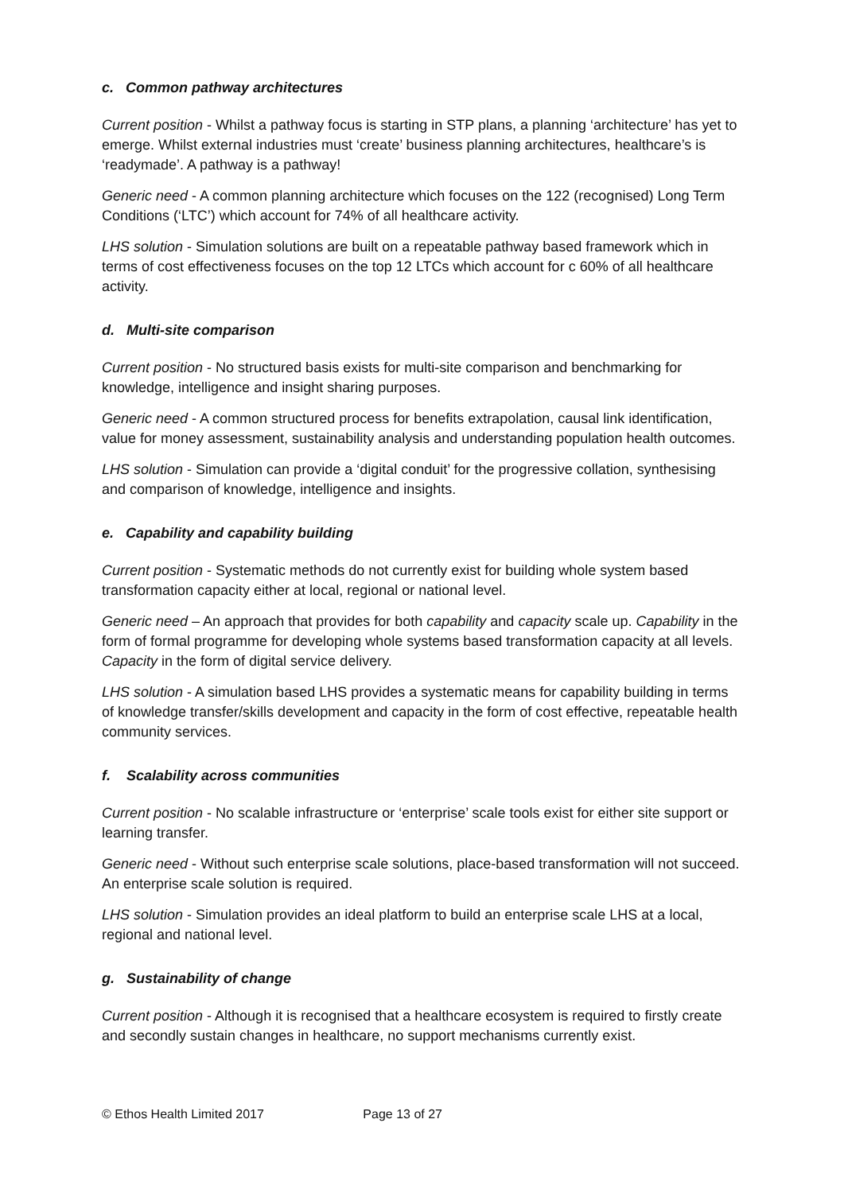c. Common pathway architectures
Current position - Whilst a pathway focus is starting in STP plans, a planning ‘architecture’ has yet to emerge. Whilst external industries must ‘create’ business planning architectures, healthcare’s is ‘readymade’. A pathway is a pathway!
Generic need - A common planning architecture which focuses on the 122 (recognised) Long Term Conditions (‘LTC’) which account for 74% of all healthcare activity.
LHS solution - Simulation solutions are built on a repeatable pathway based framework which in terms of cost effectiveness focuses on the top 12 LTCs which account for c 60% of all healthcare activity.
d. Multi-site comparison
Current position - No structured basis exists for multi-site comparison and benchmarking for knowledge, intelligence and insight sharing purposes.
Generic need - A common structured process for benefits extrapolation, causal link identification, value for money assessment, sustainability analysis and understanding population health outcomes.
LHS solution - Simulation can provide a ‘digital conduit’ for the progressive collation, synthesising and comparison of knowledge, intelligence and insights.
e. Capability and capability building
Current position - Systematic methods do not currently exist for building whole system based transformation capacity either at local, regional or national level.
Generic need – An approach that provides for both capability and capacity scale up. Capability in the form of formal programme for developing whole systems based transformation capacity at all levels. Capacity in the form of digital service delivery.
LHS solution - A simulation based LHS provides a systematic means for capability building in terms of knowledge transfer/skills development and capacity in the form of cost effective, repeatable health community services.
f. Scalability across communities
Current position - No scalable infrastructure or ‘enterprise’ scale tools exist for either site support or learning transfer.
Generic need - Without such enterprise scale solutions, place-based transformation will not succeed. An enterprise scale solution is required.
LHS solution - Simulation provides an ideal platform to build an enterprise scale LHS at a local, regional and national level.
g. Sustainability of change
Current position - Although it is recognised that a healthcare ecosystem is required to firstly create and secondly sustain changes in healthcare, no support mechanisms currently exist.
© Ethos Health Limited 2017 Page 13 of 27